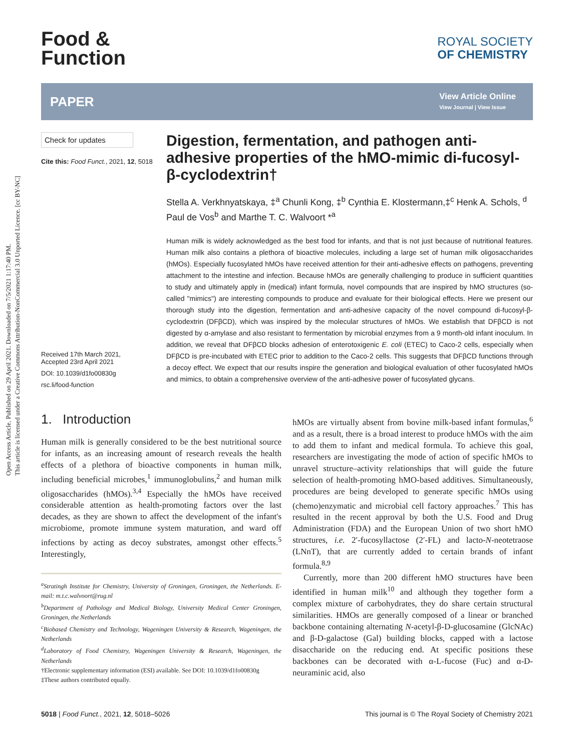Open Access Article. Published on 29 April 2021. Downloaded on 7/5/2021 1:17:40 PM.
This article is licensed under a Creative Commons Attribution-NonCommercial 3.0 Unported Licence. [cc BY-NC]
Food &
Function
ROYAL SOCIETY
OF CHEMISTRY
PAPER
View Article Online
View Journal | View Issue
Check for updates
Cite this: Food Funct., 2021, 12, 5018
Received 17th March 2021,
Accepted 23rd April 2021
DOI: 10.1039/d1fo00830g
rsc.li/food-function
Digestion, fermentation, and pathogen anti-adhesive properties of the hMO-mimic di-fucosyl-β-cyclodextrin†
Stella A. Verkhnyatskaya, ‡<sup>a</sup> Chunli Kong, ‡<sup>b</sup> Cynthia E. Klostermann,‡<sup>c</sup> Henk A. Schols, <sup>d</sup> Paul de Vos<sup>b</sup> and Marthe T. C. Walvoort *<sup>a</sup>
Human milk is widely acknowledged as the best food for infants, and that is not just because of nutritional features. Human milk also contains a plethora of bioactive molecules, including a large set of human milk oligosaccharides (hMOs). Especially fucosylated hMOs have received attention for their anti-adhesive effects on pathogens, preventing attachment to the intestine and infection. Because hMOs are generally challenging to produce in sufficient quantities to study and ultimately apply in (medical) infant formula, novel compounds that are inspired by hMO structures (so-called "mimics") are interesting compounds to produce and evaluate for their biological effects. Here we present our thorough study into the digestion, fermentation and anti-adhesive capacity of the novel compound di-fucosyl-β-cyclodextrin (DFβCD), which was inspired by the molecular structures of hMOs. We establish that DFβCD is not digested by α-amylase and also resistant to fermentation by microbial enzymes from a 9 month-old infant inoculum. In addition, we reveal that DFβCD blocks adhesion of enterotoxigenic E. coli (ETEC) to Caco-2 cells, especially when DFβCD is pre-incubated with ETEC prior to addition to the Caco-2 cells. This suggests that DFβCD functions through a decoy effect. We expect that our results inspire the generation and biological evaluation of other fucosylated hMOs and mimics, to obtain a comprehensive overview of the anti-adhesive power of fucosylated glycans.
1. Introduction
Human milk is generally considered to be the best nutritional source for infants, as an increasing amount of research reveals the health effects of a plethora of bioactive components in human milk, including beneficial microbes,<sup>1</sup> immunoglobulins,<sup>2</sup> and human milk oligosaccharides (hMOs).<sup>3,4</sup> Especially the hMOs have received considerable attention as health-promoting factors over the last decades, as they are shown to affect the development of the infant's microbiome, promote immune system maturation, and ward off infections by acting as decoy substrates, amongst other effects.<sup>5</sup> Interestingly,
<sup>a</sup> Stratingh Institute for Chemistry, University of Groningen, Groningen, the Netherlands. E-mail: m.t.c.walvoort@rug.nl
<sup>b</sup> Department of Pathology and Medical Biology, University Medical Center Groningen, Groningen, the Netherlands
<sup>c</sup> Biobased Chemistry and Technology, Wageningen University & Research, Wageningen, the Netherlands
<sup>d</sup> Laboratory of Food Chemistry, Wageningen University & Research, Wageningen, the Netherlands
†Electronic supplementary information (ESI) available. See DOI: 10.1039/d1fo00830g
‡These authors contributed equally.
hMOs are virtually absent from bovine milk-based infant formulas,<sup>6</sup> and as a result, there is a broad interest to produce hMOs with the aim to add them to infant and medical formula. To achieve this goal, researchers are investigating the mode of action of specific hMOs to unravel structure–activity relationships that will guide the future selection of health-promoting hMO-based additives. Simultaneously, procedures are being developed to generate specific hMOs using (chemo)enzymatic and microbial cell factory approaches.<sup>7</sup> This has resulted in the recent approval by both the U.S. Food and Drug Administration (FDA) and the European Union of two short hMO structures, i.e. 2′-fucosyllactose (2′-FL) and lacto-N-neotetraose (LNnT), that are currently added to certain brands of infant formula.<sup>8,9</sup>
Currently, more than 200 different hMO structures have been identified in human milk<sup>10</sup> and although they together form a complex mixture of carbohydrates, they do share certain structural similarities. HMOs are generally composed of a linear or branched backbone containing alternating N-acetyl-β-D-glucosamine (GlcNAc) and β-D-galactose (Gal) building blocks, capped with a lactose disaccharide on the reducing end. At specific positions these backbones can be decorated with α-L-fucose (Fuc) and α-D-neuraminic acid, also
5018 | Food Funct., 2021, 12, 5018–5026 This journal is © The Royal Society of Chemistry 2021